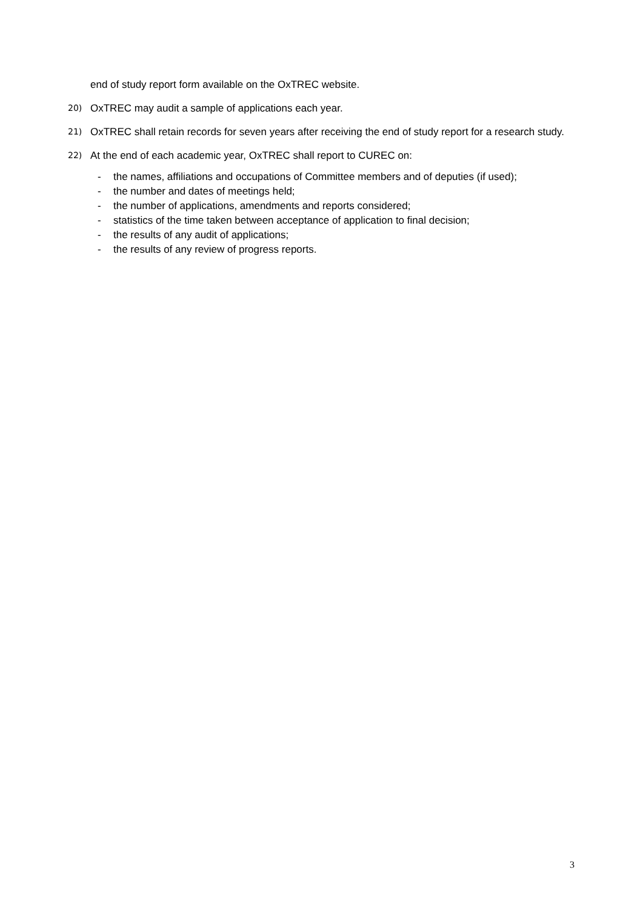end of study report form available on the OxTREC website.
20) OxTREC may audit a sample of applications each year.
21) OxTREC shall retain records for seven years after receiving the end of study report for a research study.
22) At the end of each academic year, OxTREC shall report to CUREC on:
- the names, affiliations and occupations of Committee members and of deputies (if used);
- the number and dates of meetings held;
- the number of applications, amendments and reports considered;
- statistics of the time taken between acceptance of application to final decision;
- the results of any audit of applications;
- the results of any review of progress reports.
3